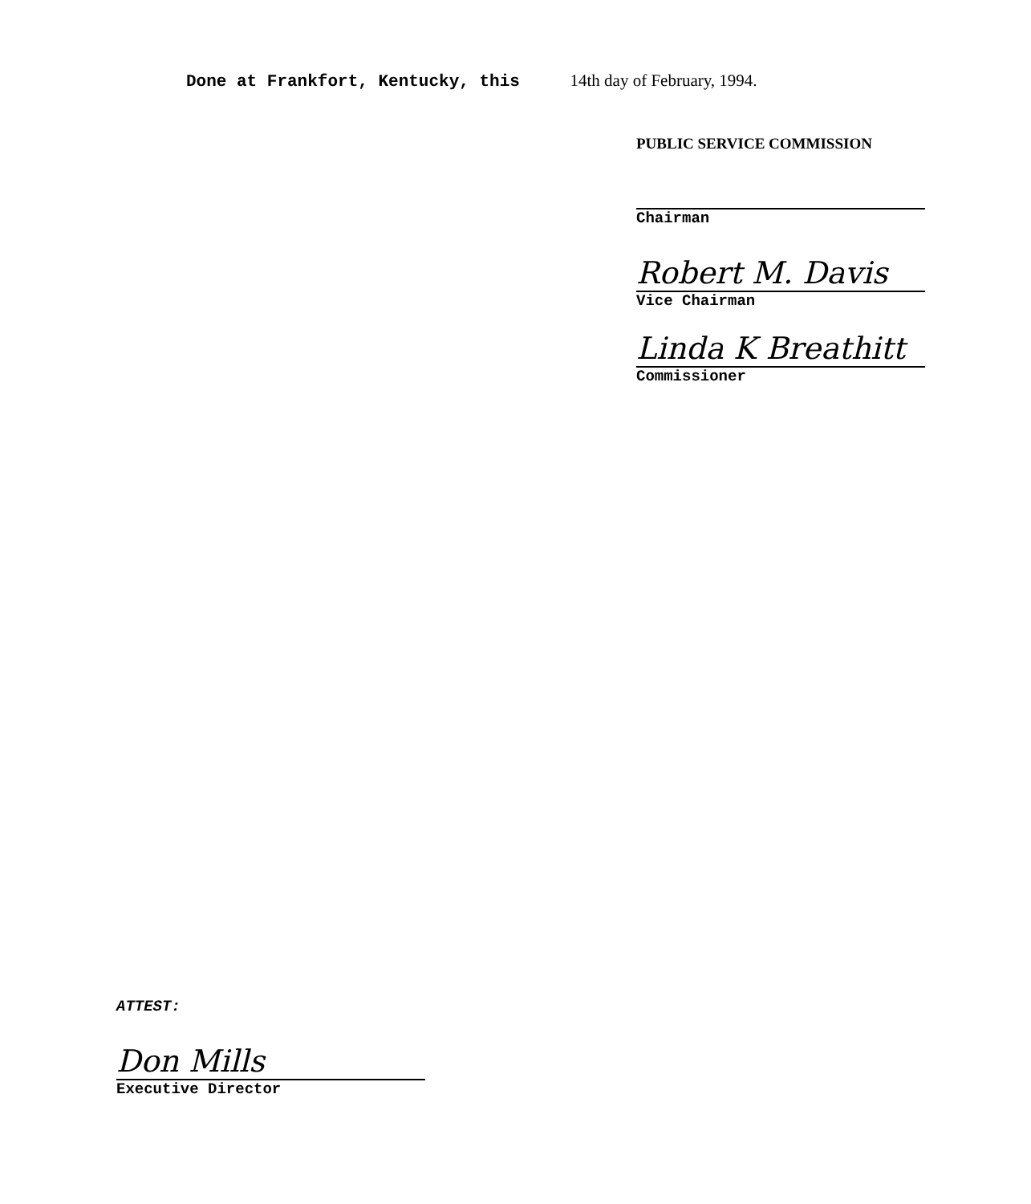Done at Frankfort, Kentucky, this 14th day of February, 1994.
PUBLIC SERVICE COMMISSION
Chairman
Robert M. Davis
Vice Chairman
Linda K Breathitt
Commissioner
ATTEST:
Don Mills
Executive Director